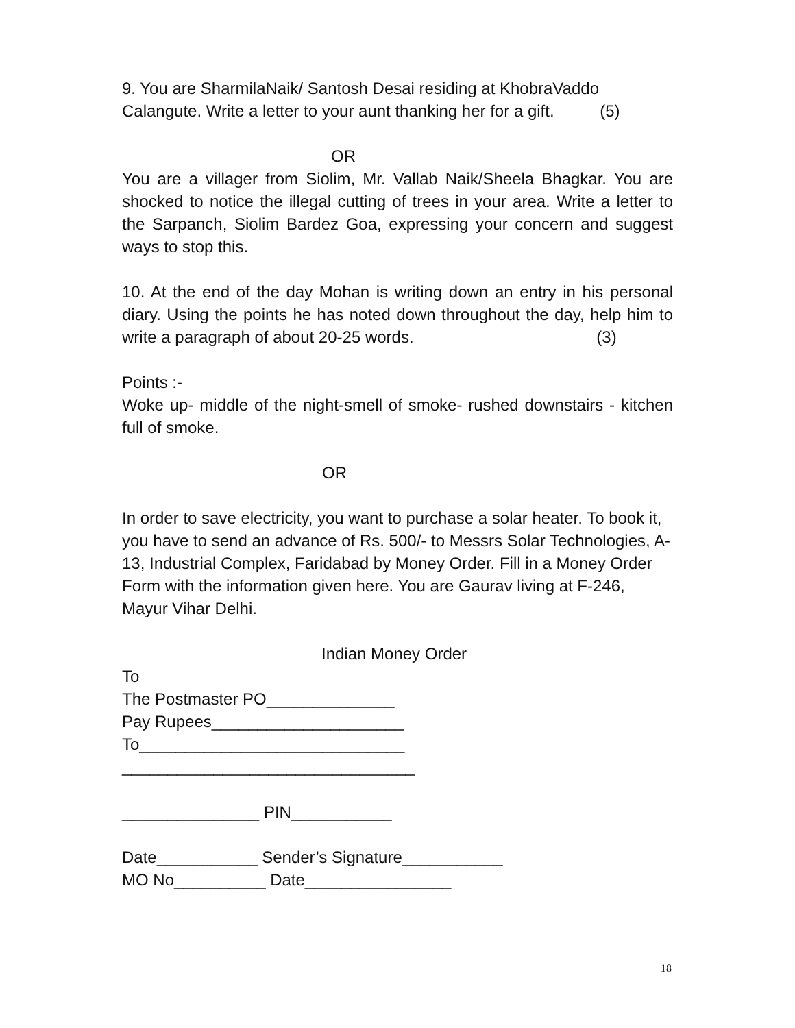9. You are SharmilaNaik/ Santosh Desai residing at KhobraVaddo
Calangute. Write a letter to your aunt thanking her for a gift. (5)
OR
You are a villager from Siolim, Mr. Vallab Naik/Sheela Bhagkar. You are shocked to notice the illegal cutting of trees in your area. Write a letter to the Sarpanch, Siolim Bardez Goa, expressing your concern and suggest ways to stop this.
10. At the end of the day Mohan is writing down an entry in his personal diary. Using the points he has noted down throughout the day, help him to write a paragraph of about 20-25 words. (3)
Points :-
Woke up- middle of the night-smell of smoke- rushed downstairs - kitchen full of smoke.
OR
In order to save electricity, you want to purchase a solar heater. To book it, you have to send an advance of Rs. 500/- to Messrs Solar Technologies, A-13, Industrial Complex, Faridabad by Money Order. Fill in a Money Order Form with the information given here. You are Gaurav living at F-246, Mayur Vihar Delhi.
Indian Money Order
To
The Postmaster PO______________
Pay Rupees_____________________
To_____________________________
________________________________
_______________ PIN___________
Date___________ Sender’s Signature___________
MO No__________ Date________________
18